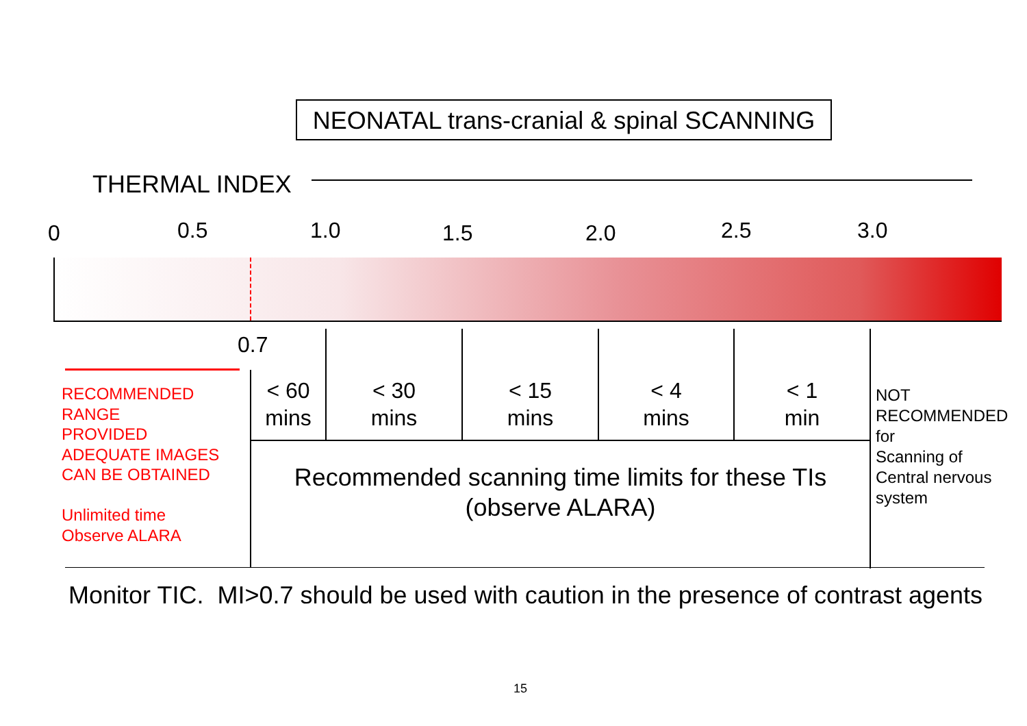NEONATAL trans-cranial & spinal SCANNING
THERMAL INDEX
0 0.5 1.0 1.5 2.0 2.5 3.0
0.7
RECOMMENDED
RANGE
PROVIDED
ADEQUATE IMAGES
CAN BE OBTAINED
Unlimited time
Observe ALARA
< 60
mins
< 30
mins
< 15
mins
< 4
mins
< 1
min
NOT
RECOMMENDED
for
Scanning of
Central nervous
system
Recommended scanning time limits for these TIs
(observe ALARA)
Monitor TIC. MI>0.7 should be used with caution in the presence of contrast agents
15